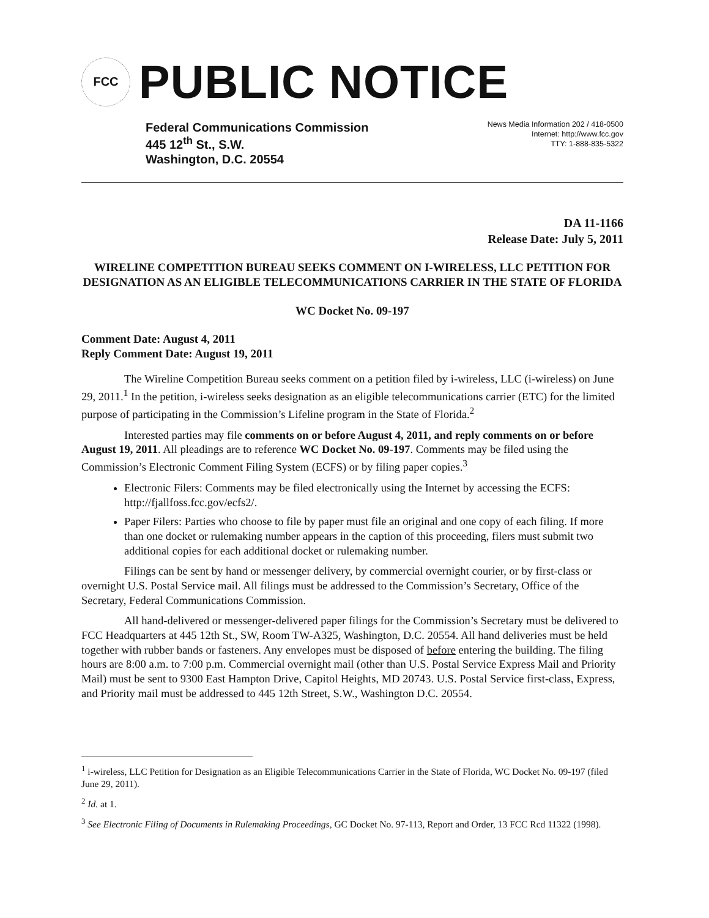FCC
PUBLIC NOTICE
Federal Communications Commission
445 12<sup>th</sup> St., S.W.
Washington, D.C. 20554
News Media Information 202 / 418-0500
Internet: http://www.fcc.gov
TTY: 1-888-835-5322
DA 11-1166
Release Date: July 5, 2011
WIRELINE COMPETITION BUREAU SEEKS COMMENT ON I-WIRELESS, LLC PETITION FOR DESIGNATION AS AN ELIGIBLE TELECOMMUNICATIONS CARRIER IN THE STATE OF FLORIDA
WC Docket No. 09-197
Comment Date: August 4, 2011
Reply Comment Date: August 19, 2011
The Wireline Competition Bureau seeks comment on a petition filed by i-wireless, LLC (i-wireless) on June 29, 2011.<sup>1</sup> In the petition, i-wireless seeks designation as an eligible telecommunications carrier (ETC) for the limited purpose of participating in the Commission’s Lifeline program in the State of Florida.<sup>2</sup>
Interested parties may file comments on or before August 4, 2011, and reply comments on or before August 19, 2011. All pleadings are to reference WC Docket No. 09-197. Comments may be filed using the Commission’s Electronic Comment Filing System (ECFS) or by filing paper copies.<sup>3</sup>
Electronic Filers: Comments may be filed electronically using the Internet by accessing the ECFS: http://fjallfoss.fcc.gov/ecfs2/.
Paper Filers: Parties who choose to file by paper must file an original and one copy of each filing. If more than one docket or rulemaking number appears in the caption of this proceeding, filers must submit two additional copies for each additional docket or rulemaking number.
Filings can be sent by hand or messenger delivery, by commercial overnight courier, or by first-class or overnight U.S. Postal Service mail. All filings must be addressed to the Commission’s Secretary, Office of the Secretary, Federal Communications Commission.
All hand-delivered or messenger-delivered paper filings for the Commission’s Secretary must be delivered to FCC Headquarters at 445 12th St., SW, Room TW-A325, Washington, D.C. 20554. All hand deliveries must be held together with rubber bands or fasteners. Any envelopes must be disposed of before entering the building. The filing hours are 8:00 a.m. to 7:00 p.m. Commercial overnight mail (other than U.S. Postal Service Express Mail and Priority Mail) must be sent to 9300 East Hampton Drive, Capitol Heights, MD 20743. U.S. Postal Service first-class, Express, and Priority mail must be addressed to 445 12th Street, S.W., Washington D.C. 20554.
<sup>1</sup> i-wireless, LLC Petition for Designation as an Eligible Telecommunications Carrier in the State of Florida, WC Docket No. 09-197 (filed June 29, 2011).
<sup>2</sup> Id. at 1.
<sup>3</sup> See Electronic Filing of Documents in Rulemaking Proceedings, GC Docket No. 97-113, Report and Order, 13 FCC Rcd 11322 (1998).